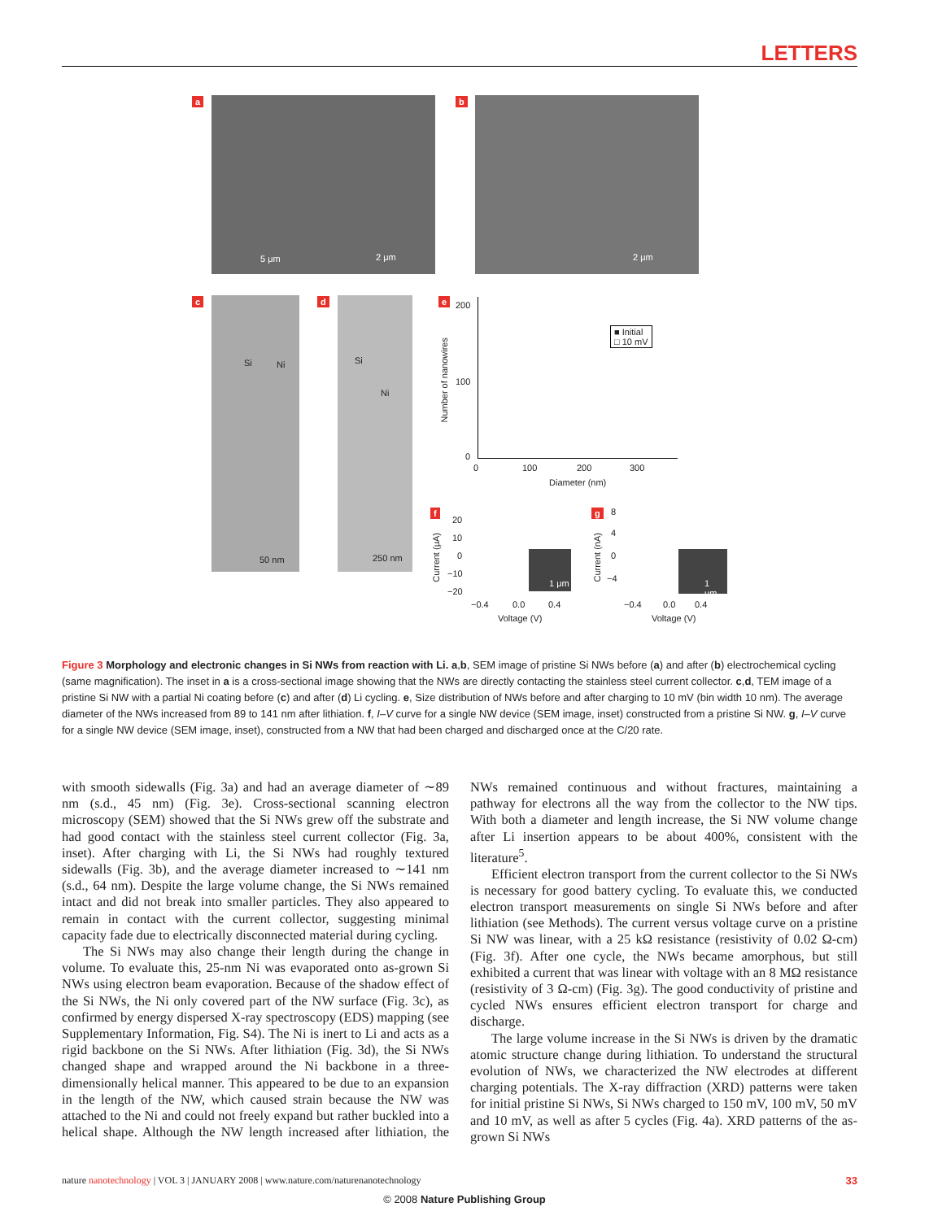LETTERS
a
5 μm 2 μm
b
2 μm
c
Si Ni
50 nm
d
Si
Ni
250 nm
e 200
100
0
Number of nanowires
0 100 200 300
Diameter (nm)
■ Initial
□ 10 mV
f
20
10
0
−10
−20
Current (μA)
−0.4 0.0 0.4
Voltage (V)
1 μm
g 8
4
0
−4
Current (nA)
−0.4 0.0 0.4
Voltage (V)
1 μm
Figure 3 Morphology and electronic changes in Si NWs from reaction with Li. a,b, SEM image of pristine Si NWs before (a) and after (b) electrochemical cycling (same magnification). The inset in a is a cross-sectional image showing that the NWs are directly contacting the stainless steel current collector. c,d, TEM image of a pristine Si NW with a partial Ni coating before (c) and after (d) Li cycling. e, Size distribution of NWs before and after charging to 10 mV (bin width 10 nm). The average diameter of the NWs increased from 89 to 141 nm after lithiation. f, I–V curve for a single NW device (SEM image, inset) constructed from a pristine Si NW. g, I–V curve for a single NW device (SEM image, inset), constructed from a NW that had been charged and discharged once at the C/20 rate.
with smooth sidewalls (Fig. 3a) and had an average diameter of ∼89 nm (s.d., 45 nm) (Fig. 3e). Cross-sectional scanning electron microscopy (SEM) showed that the Si NWs grew off the substrate and had good contact with the stainless steel current collector (Fig. 3a, inset). After charging with Li, the Si NWs had roughly textured sidewalls (Fig. 3b), and the average diameter increased to ∼141 nm (s.d., 64 nm). Despite the large volume change, the Si NWs remained intact and did not break into smaller particles. They also appeared to remain in contact with the current collector, suggesting minimal capacity fade due to electrically disconnected material during cycling.
The Si NWs may also change their length during the change in volume. To evaluate this, 25-nm Ni was evaporated onto as-grown Si NWs using electron beam evaporation. Because of the shadow effect of the Si NWs, the Ni only covered part of the NW surface (Fig. 3c), as confirmed by energy dispersed X-ray spectroscopy (EDS) mapping (see Supplementary Information, Fig. S4). The Ni is inert to Li and acts as a rigid backbone on the Si NWs. After lithiation (Fig. 3d), the Si NWs changed shape and wrapped around the Ni backbone in a three-dimensionally helical manner. This appeared to be due to an expansion in the length of the NW, which caused strain because the NW was attached to the Ni and could not freely expand but rather buckled into a helical shape. Although the NW length increased after lithiation, the NWs remained continuous and without fractures, maintaining a pathway for electrons all the way from the collector to the NW tips. With both a diameter and length increase, the Si NW volume change after Li insertion appears to be about 400%, consistent with the literature<sup>5</sup>.
Efficient electron transport from the current collector to the Si NWs is necessary for good battery cycling. To evaluate this, we conducted electron transport measurements on single Si NWs before and after lithiation (see Methods). The current versus voltage curve on a pristine Si NW was linear, with a 25 kΩ resistance (resistivity of 0.02 Ω-cm) (Fig. 3f). After one cycle, the NWs became amorphous, but still exhibited a current that was linear with voltage with an 8 MΩ resistance (resistivity of 3 Ω-cm) (Fig. 3g). The good conductivity of pristine and cycled NWs ensures efficient electron transport for charge and discharge.
The large volume increase in the Si NWs is driven by the dramatic atomic structure change during lithiation. To understand the structural evolution of NWs, we characterized the NW electrodes at different charging potentials. The X-ray diffraction (XRD) patterns were taken for initial pristine Si NWs, Si NWs charged to 150 mV, 100 mV, 50 mV and 10 mV, as well as after 5 cycles (Fig. 4a). XRD patterns of the as-grown Si NWs
nature nanotechnology | VOL 3 | JANUARY 2008 | www.nature.com/naturenanotechnology 33
© 2008 Nature Publishing Group